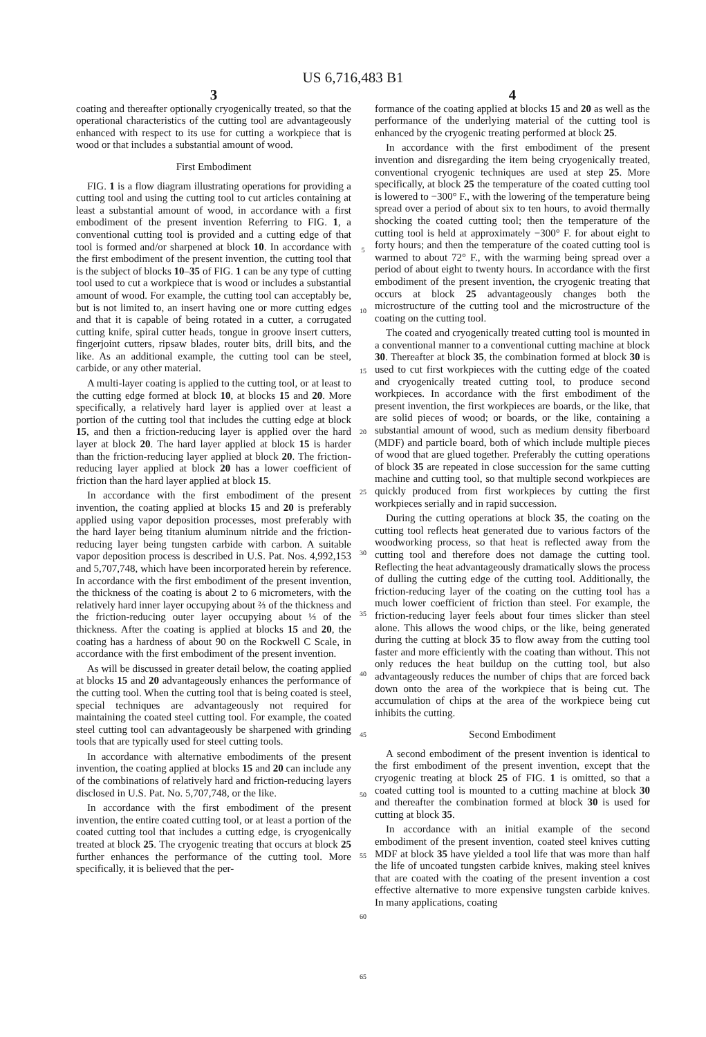US 6,716,483 B1
3
coating and thereafter optionally cryogenically treated, so that the operational characteristics of the cutting tool are advantageously enhanced with respect to its use for cutting a workpiece that is wood or that includes a substantial amount of wood.
First Embodiment
FIG. 1 is a flow diagram illustrating operations for providing a cutting tool and using the cutting tool to cut articles containing at least a substantial amount of wood, in accordance with a first embodiment of the present invention Referring to FIG. 1, a conventional cutting tool is provided and a cutting edge of that tool is formed and/or sharpened at block 10. In accordance with the first embodiment of the present invention, the cutting tool that is the subject of blocks 10–35 of FIG. 1 can be any type of cutting tool used to cut a workpiece that is wood or includes a substantial amount of wood. For example, the cutting tool can acceptably be, but is not limited to, an insert having one or more cutting edges and that it is capable of being rotated in a cutter, a corrugated cutting knife, spiral cutter heads, tongue in groove insert cutters, fingerjoint cutters, ripsaw blades, router bits, drill bits, and the like. As an additional example, the cutting tool can be steel, carbide, or any other material.
A multi-layer coating is applied to the cutting tool, or at least to the cutting edge formed at block 10, at blocks 15 and 20. More specifically, a relatively hard layer is applied over at least a portion of the cutting tool that includes the cutting edge at block 15, and then a friction-reducing layer is applied over the hard layer at block 20. The hard layer applied at block 15 is harder than the friction-reducing layer applied at block 20. The friction-reducing layer applied at block 20 has a lower coefficient of friction than the hard layer applied at block 15.
In accordance with the first embodiment of the present invention, the coating applied at blocks 15 and 20 is preferably applied using vapor deposition processes, most preferably with the hard layer being titanium aluminum nitride and the friction-reducing layer being tungsten carbide with carbon. A suitable vapor deposition process is described in U.S. Pat. Nos. 4,992,153 and 5,707,748, which have been incorporated herein by reference. In accordance with the first embodiment of the present invention, the thickness of the coating is about 2 to 6 micrometers, with the relatively hard inner layer occupying about ⅔ of the thickness and the friction-reducing outer layer occupying about ⅓ of the thickness. After the coating is applied at blocks 15 and 20, the coating has a hardness of about 90 on the Rockwell C Scale, in accordance with the first embodiment of the present invention.
As will be discussed in greater detail below, the coating applied at blocks 15 and 20 advantageously enhances the performance of the cutting tool. When the cutting tool that is being coated is steel, special techniques are advantageously not required for maintaining the coated steel cutting tool. For example, the coated steel cutting tool can advantageously be sharpened with grinding tools that are typically used for steel cutting tools.
In accordance with alternative embodiments of the present invention, the coating applied at blocks 15 and 20 can include any of the combinations of relatively hard and friction-reducing layers disclosed in U.S. Pat. No. 5,707,748, or the like.
In accordance with the first embodiment of the present invention, the entire coated cutting tool, or at least a portion of the coated cutting tool that includes a cutting edge, is cryogenically treated at block 25. The cryogenic treating that occurs at block 25 further enhances the performance of the cutting tool. More specifically, it is believed that the per-
5
10
15
20
25
30
35
40
45
50
55
60
65
4
formance of the coating applied at blocks 15 and 20 as well as the performance of the underlying material of the cutting tool is enhanced by the cryogenic treating performed at block 25.
In accordance with the first embodiment of the present invention and disregarding the item being cryogenically treated, conventional cryogenic techniques are used at step 25. More specifically, at block 25 the temperature of the coated cutting tool is lowered to −300° F., with the lowering of the temperature being spread over a period of about six to ten hours, to avoid thermally shocking the coated cutting tool; then the temperature of the cutting tool is held at approximately −300° F. for about eight to forty hours; and then the temperature of the coated cutting tool is warmed to about 72° F., with the warming being spread over a period of about eight to twenty hours. In accordance with the first embodiment of the present invention, the cryogenic treating that occurs at block 25 advantageously changes both the microstructure of the cutting tool and the microstructure of the coating on the cutting tool.
The coated and cryogenically treated cutting tool is mounted in a conventional manner to a conventional cutting machine at block 30. Thereafter at block 35, the combination formed at block 30 is used to cut first workpieces with the cutting edge of the coated and cryogenically treated cutting tool, to produce second workpieces. In accordance with the first embodiment of the present invention, the first workpieces are boards, or the like, that are solid pieces of wood; or boards, or the like, containing a substantial amount of wood, such as medium density fiberboard (MDF) and particle board, both of which include multiple pieces of wood that are glued together. Preferably the cutting operations of block 35 are repeated in close succession for the same cutting machine and cutting tool, so that multiple second workpieces are quickly produced from first workpieces by cutting the first workpieces serially and in rapid succession.
During the cutting operations at block 35, the coating on the cutting tool reflects heat generated due to various factors of the woodworking process, so that heat is reflected away from the cutting tool and therefore does not damage the cutting tool. Reflecting the heat advantageously dramatically slows the process of dulling the cutting edge of the cutting tool. Additionally, the friction-reducing layer of the coating on the cutting tool has a much lower coefficient of friction than steel. For example, the friction-reducing layer feels about four times slicker than steel alone. This allows the wood chips, or the like, being generated during the cutting at block 35 to flow away from the cutting tool faster and more efficiently with the coating than without. This not only reduces the heat buildup on the cutting tool, but also advantageously reduces the number of chips that are forced back down onto the area of the workpiece that is being cut. The accumulation of chips at the area of the workpiece being cut inhibits the cutting.
Second Embodiment
A second embodiment of the present invention is identical to the first embodiment of the present invention, except that the cryogenic treating at block 25 of FIG. 1 is omitted, so that a coated cutting tool is mounted to a cutting machine at block 30 and thereafter the combination formed at block 30 is used for cutting at block 35.
In accordance with an initial example of the second embodiment of the present invention, coated steel knives cutting MDF at block 35 have yielded a tool life that was more than half the life of uncoated tungsten carbide knives, making steel knives that are coated with the coating of the present invention a cost effective alternative to more expensive tungsten carbide knives. In many applications, coating